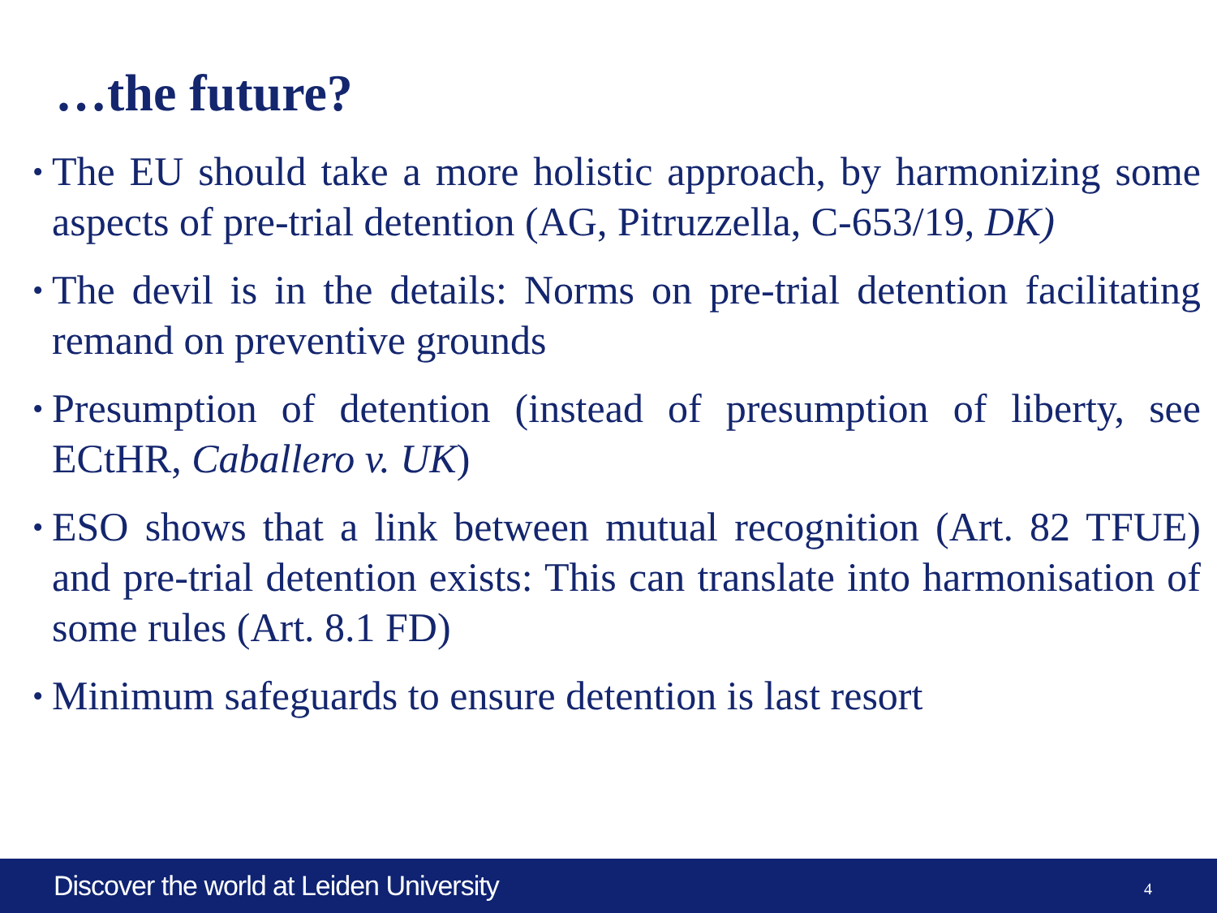…the future?
•
The EU should take a more holistic approach, by harmonizing some aspects of pre-trial detention (AG, Pitruzzella, C-653/19, DK)
•
The devil is in the details: Norms on pre-trial detention facilitating remand on preventive grounds
•
Presumption of detention (instead of presumption of liberty, see ECtHR, Caballero v. UK)
•
ESO shows that a link between mutual recognition (Art. 82 TFUE) and pre-trial detention exists: This can translate into harmonisation of some rules (Art. 8.1 FD)
•
Minimum safeguards to ensure detention is last resort
Discover the world at Leiden University 4